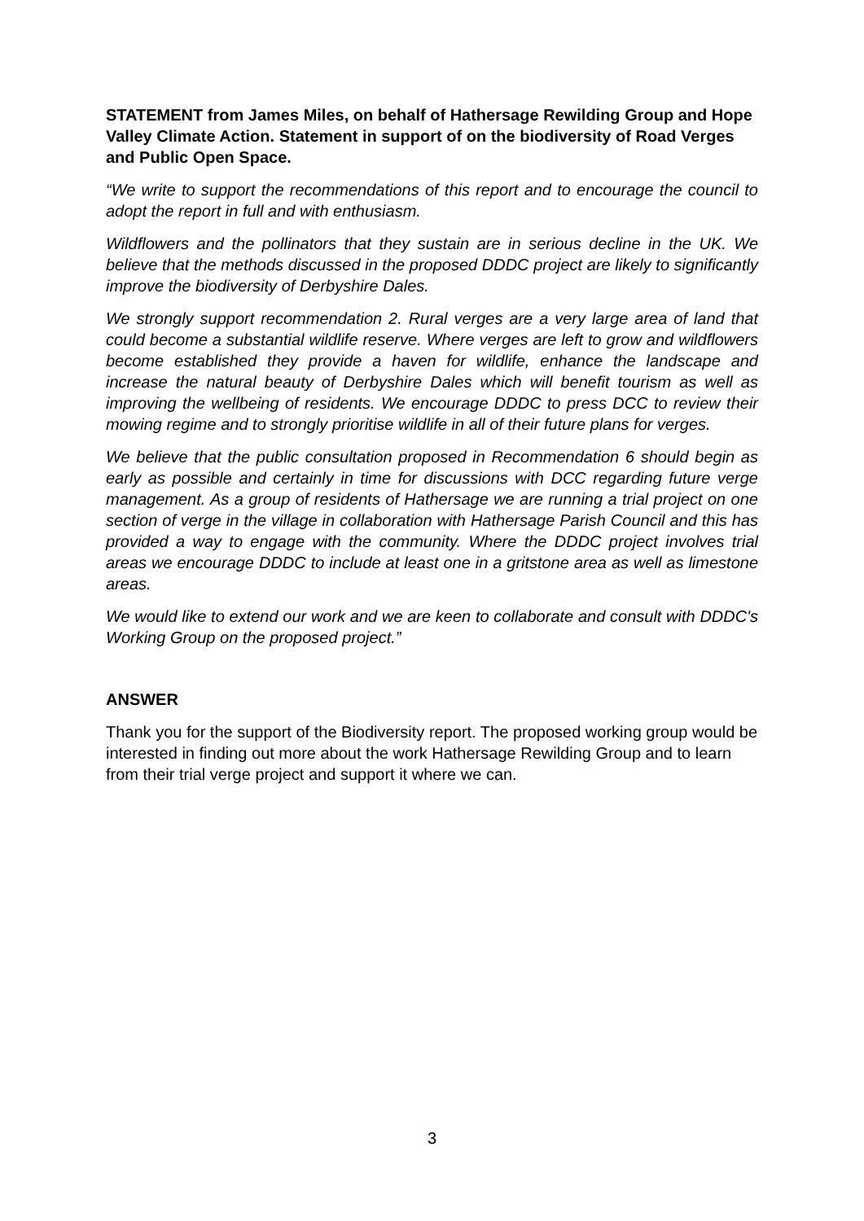STATEMENT from James Miles, on behalf of Hathersage Rewilding Group and Hope Valley Climate Action. Statement in support of on the biodiversity of Road Verges and Public Open Space.
“We write to support the recommendations of this report and to encourage the council to adopt the report in full and with enthusiasm.
Wildflowers and the pollinators that they sustain are in serious decline in the UK. We believe that the methods discussed in the proposed DDDC project are likely to significantly improve the biodiversity of Derbyshire Dales.
We strongly support recommendation 2. Rural verges are a very large area of land that could become a substantial wildlife reserve. Where verges are left to grow and wildflowers become established they provide a haven for wildlife, enhance the landscape and increase the natural beauty of Derbyshire Dales which will benefit tourism as well as improving the wellbeing of residents. We encourage DDDC to press DCC to review their mowing regime and to strongly prioritise wildlife in all of their future plans for verges.
We believe that the public consultation proposed in Recommendation 6 should begin as early as possible and certainly in time for discussions with DCC regarding future verge management. As a group of residents of Hathersage we are running a trial project on one section of verge in the village in collaboration with Hathersage Parish Council and this has provided a way to engage with the community. Where the DDDC project involves trial areas we encourage DDDC to include at least one in a gritstone area as well as limestone areas.
We would like to extend our work and we are keen to collaborate and consult with DDDC's Working Group on the proposed project.”
ANSWER
Thank you for the support of the Biodiversity report. The proposed working group would be interested in finding out more about the work Hathersage Rewilding Group and to learn from their trial verge project and support it where we can.
3